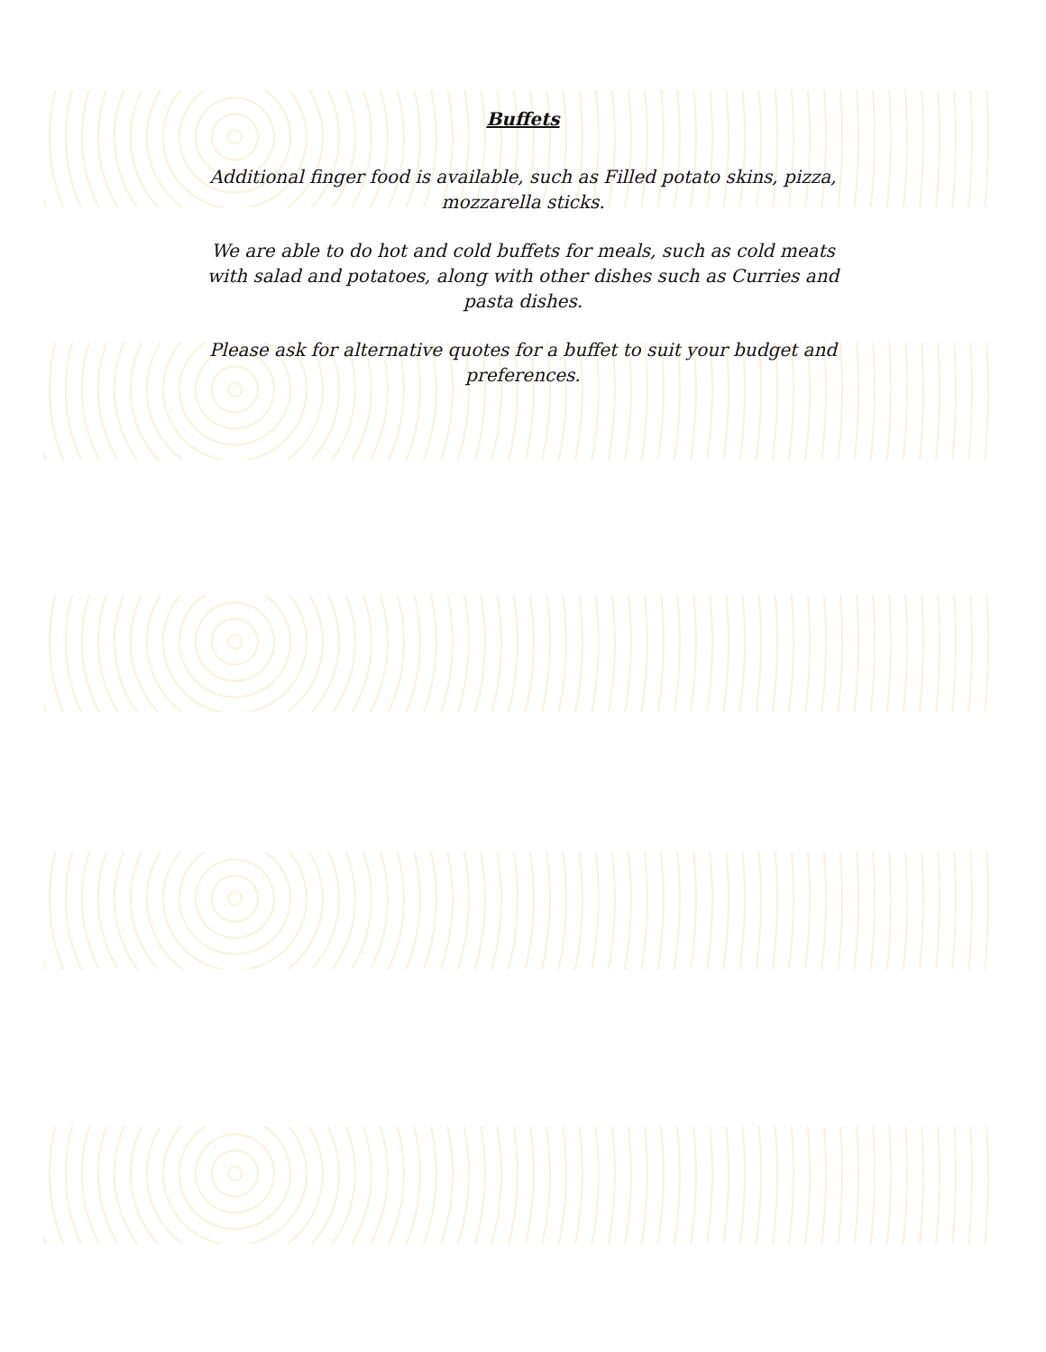Buffets
Additional finger food is available, such as Filled potato skins, pizza, mozzarella sticks.
We are able to do hot and cold buffets for meals, such as cold meats with salad and potatoes, along with other dishes such as Curries and pasta dishes.
Please ask for alternative quotes for a buffet to suit your budget and preferences.